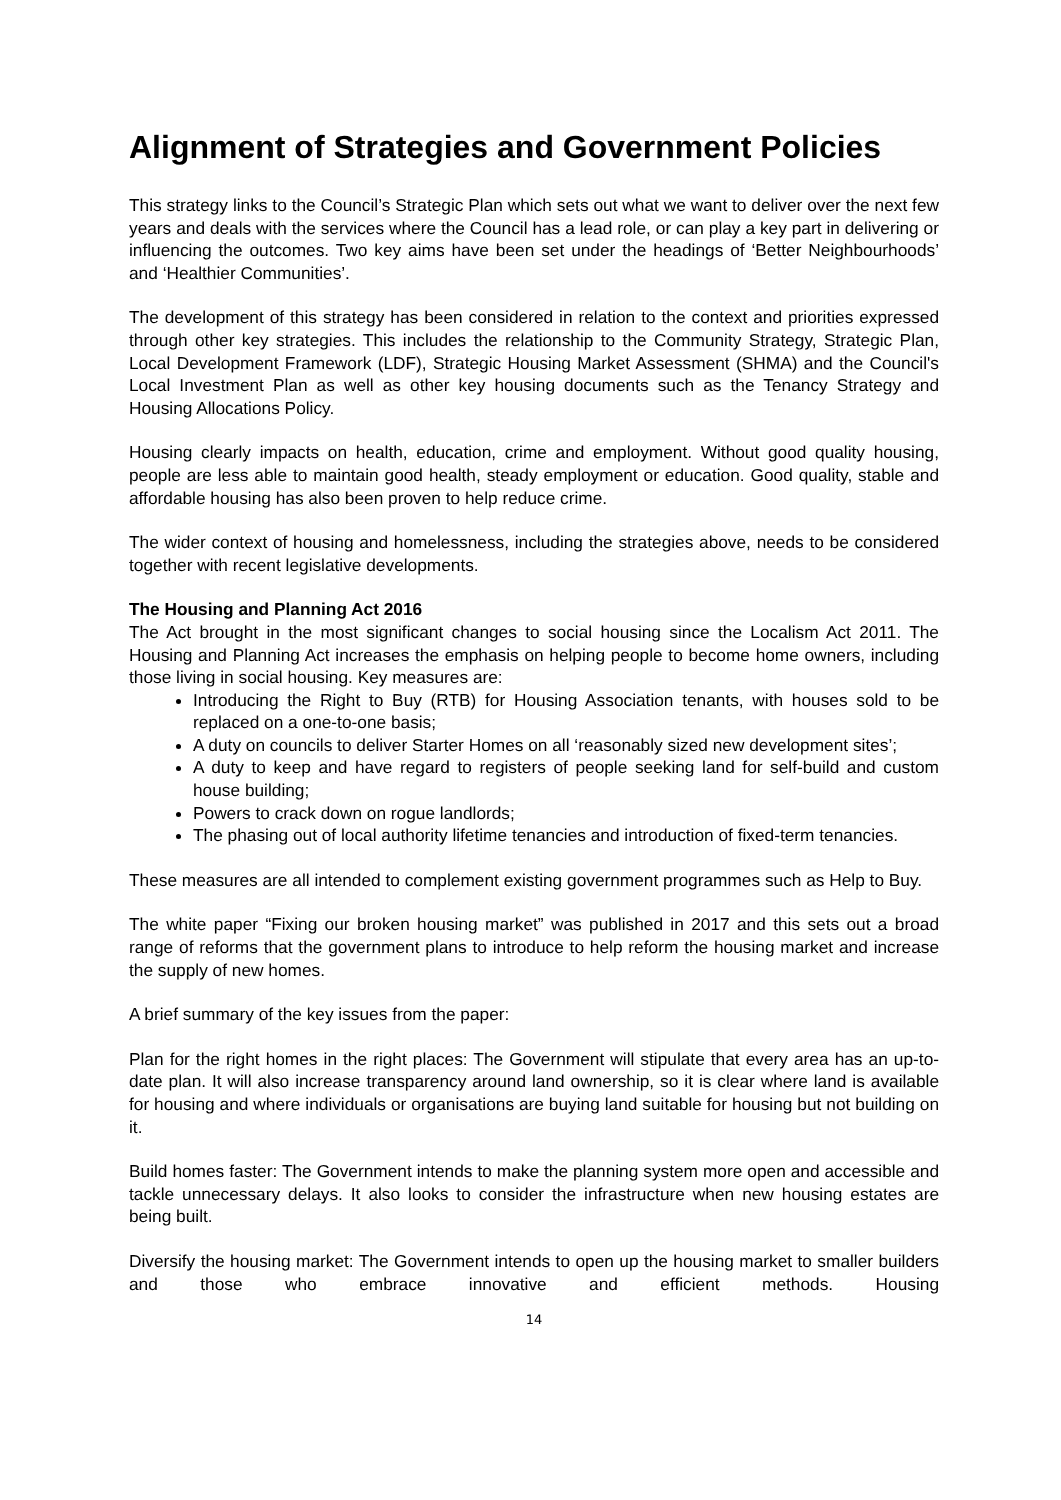Alignment of Strategies and Government Policies
This strategy links to the Council’s Strategic Plan which sets out what we want to deliver over the next few years and deals with the services where the Council has a lead role, or can play a key part in delivering or influencing the outcomes. Two key aims have been set under the headings of ‘Better Neighbourhoods’ and ‘Healthier Communities’.
The development of this strategy has been considered in relation to the context and priorities expressed through other key strategies. This includes the relationship to the Community Strategy, Strategic Plan, Local Development Framework (LDF), Strategic Housing Market Assessment (SHMA) and the Council's Local Investment Plan as well as other key housing documents such as the Tenancy Strategy and Housing Allocations Policy.
Housing clearly impacts on health, education, crime and employment. Without good quality housing, people are less able to maintain good health, steady employment or education. Good quality, stable and affordable housing has also been proven to help reduce crime.
The wider context of housing and homelessness, including the strategies above, needs to be considered together with recent legislative developments.
The Housing and Planning Act 2016
The Act brought in the most significant changes to social housing since the Localism Act 2011. The Housing and Planning Act increases the emphasis on helping people to become home owners, including those living in social housing. Key measures are:
Introducing the Right to Buy (RTB) for Housing Association tenants, with houses sold to be replaced on a one-to-one basis;
A duty on councils to deliver Starter Homes on all ‘reasonably sized new development sites’;
A duty to keep and have regard to registers of people seeking land for self-build and custom house building;
Powers to crack down on rogue landlords;
The phasing out of local authority lifetime tenancies and introduction of fixed-term tenancies.
These measures are all intended to complement existing government programmes such as Help to Buy.
The white paper “Fixing our broken housing market” was published in 2017 and this sets out a broad range of reforms that the government plans to introduce to help reform the housing market and increase the supply of new homes.
A brief summary of the key issues from the paper:
Plan for the right homes in the right places: The Government will stipulate that every area has an up-to-date plan. It will also increase transparency around land ownership, so it is clear where land is available for housing and where individuals or organisations are buying land suitable for housing but not building on it.
Build homes faster: The Government intends to make the planning system more open and accessible and tackle unnecessary delays. It also looks to consider the infrastructure when new housing estates are being built.
Diversify the housing market: The Government intends to open up the housing market to smaller builders and those who embrace innovative and efficient methods. Housing
14